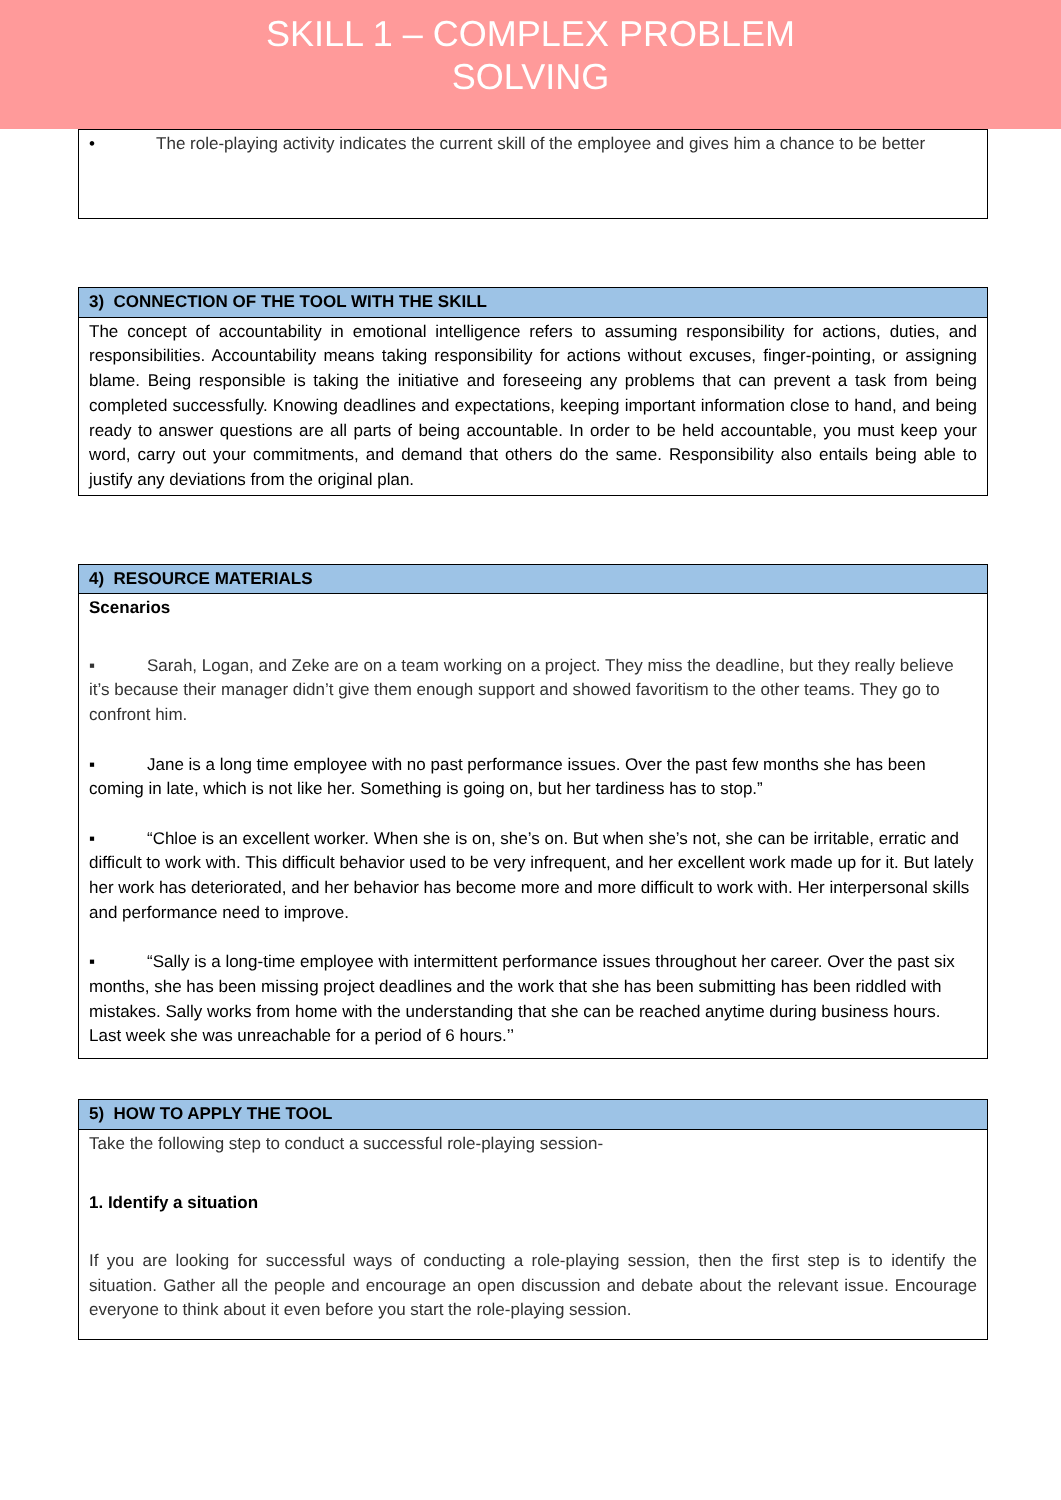SKILL 1 – COMPLEX PROBLEM
SOLVING
| • The role-playing activity indicates the current skill of the employee and gives him a chance to be better |
| 3) CONNECTION OF THE TOOL WITH THE SKILL |
| --- |
| The concept of accountability in emotional intelligence refers to assuming responsibility for actions, duties, and responsibilities. Accountability means taking responsibility for actions without excuses, finger-pointing, or assigning blame. Being responsible is taking the initiative and foreseeing any problems that can prevent a task from being completed successfully. Knowing deadlines and expectations, keeping important information close to hand, and being ready to answer questions are all parts of being accountable. In order to be held accountable, you must keep your word, carry out your commitments, and demand that others do the same. Responsibility also entails being able to justify any deviations from the original plan. |
| 4) RESOURCE MATERIALS |
| --- |
| Scenarios ▪ Sarah, Logan, and Zeke are on a team working on a project. They miss the deadline, but they really believe it’s because their manager didn’t give them enough support and showed favoritism to the other teams. They go to confront him. ▪ Jane is a long time employee with no past performance issues. Over the past few months she has been coming in late, which is not like her. Something is going on, but her tardiness has to stop.” ▪ “Chloe is an excellent worker. When she is on, she’s on. But when she’s not, she can be irritable, erratic and difficult to work with. This difficult behavior used to be very infrequent, and her excellent work made up for it. But lately her work has deteriorated, and her behavior has become more and more difficult to work with. Her interpersonal skills and performance need to improve. ▪ “Sally is a long-time employee with intermittent performance issues throughout her career. Over the past six months, she has been missing project deadlines and the work that she has been submitting has been riddled with mistakes. Sally works from home with the understanding that she can be reached anytime during business hours. Last week she was unreachable for a period of 6 hours.’’ |
| 5) HOW TO APPLY THE TOOL |
| --- |
| Take the following step to conduct a successful role-playing session- 1. Identify a situation If you are looking for successful ways of conducting a role-playing session, then the first step is to identify the situation. Gather all the people and encourage an open discussion and debate about the relevant issue. Encourage everyone to think about it even before you start the role-playing session. |